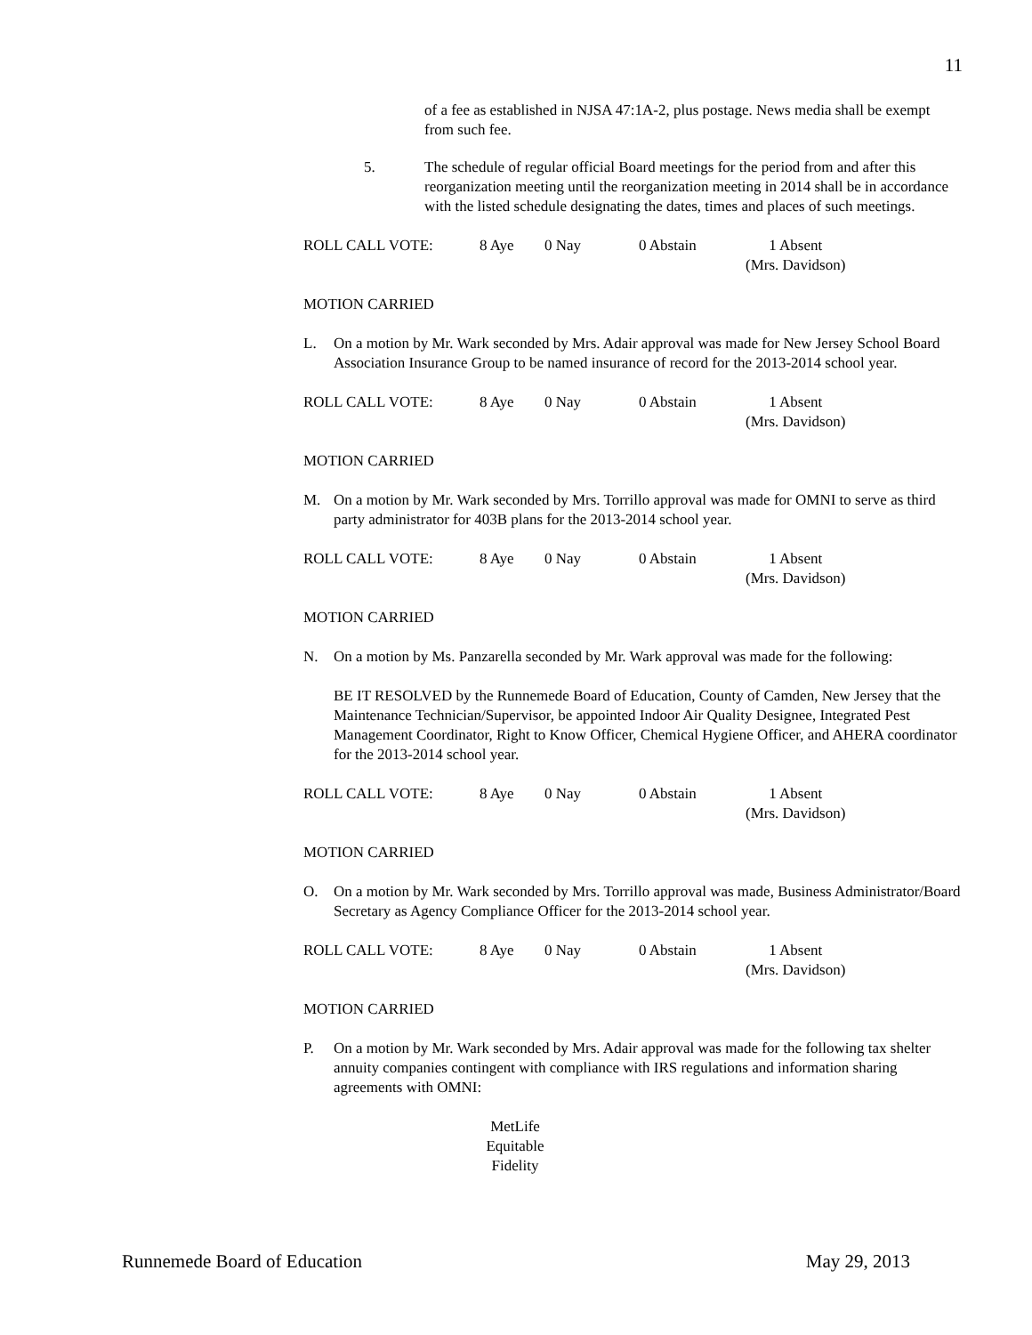11
of a fee as established in NJSA 47:1A-2, plus postage. News media shall be exempt from such fee.
5. The schedule of regular official Board meetings for the period from and after this reorganization meeting until the reorganization meeting in 2014 shall be in accordance with the listed schedule designating the dates, times and places of such meetings.
ROLL CALL VOTE: 8 Aye 0 Nay 0 Abstain 1 Absent
(Mrs. Davidson)
MOTION CARRIED
L. On a motion by Mr. Wark seconded by Mrs. Adair approval was made for New Jersey School Board Association Insurance Group to be named insurance of record for the 2013-2014 school year.
ROLL CALL VOTE: 8 Aye 0 Nay 0 Abstain 1 Absent
(Mrs. Davidson)
MOTION CARRIED
M. On a motion by Mr. Wark seconded by Mrs. Torrillo approval was made for OMNI to serve as third party administrator for 403B plans for the 2013-2014 school year.
ROLL CALL VOTE: 8 Aye 0 Nay 0 Abstain 1 Absent
(Mrs. Davidson)
MOTION CARRIED
N. On a motion by Ms. Panzarella seconded by Mr. Wark approval was made for the following:
BE IT RESOLVED by the Runnemede Board of Education, County of Camden, New Jersey that the Maintenance Technician/Supervisor, be appointed Indoor Air Quality Designee, Integrated Pest Management Coordinator, Right to Know Officer, Chemical Hygiene Officer, and AHERA coordinator for the 2013-2014 school year.
ROLL CALL VOTE: 8 Aye 0 Nay 0 Abstain 1 Absent
(Mrs. Davidson)
MOTION CARRIED
O. On a motion by Mr. Wark seconded by Mrs. Torrillo approval was made, Business Administrator/Board Secretary as Agency Compliance Officer for the 2013-2014 school year.
ROLL CALL VOTE: 8 Aye 0 Nay 0 Abstain 1 Absent
(Mrs. Davidson)
MOTION CARRIED
P. On a motion by Mr. Wark seconded by Mrs. Adair approval was made for the following tax shelter annuity companies contingent with compliance with IRS regulations and information sharing agreements with OMNI:
MetLife
Equitable
Fidelity
Runnemede Board of Education May 29, 2013